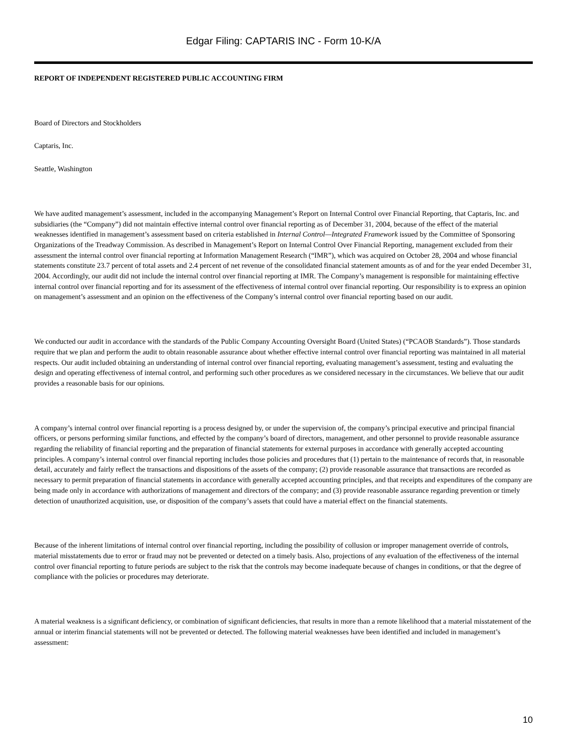Edgar Filing: CAPTARIS INC - Form 10-K/A
REPORT OF INDEPENDENT REGISTERED PUBLIC ACCOUNTING FIRM
Board of Directors and Stockholders
Captaris, Inc.
Seattle, Washington
We have audited management’s assessment, included in the accompanying Management’s Report on Internal Control over Financial Reporting, that Captaris, Inc. and subsidiaries (the “Company”) did not maintain effective internal control over financial reporting as of December 31, 2004, because of the effect of the material weaknesses identified in management’s assessment based on criteria established in Internal Control—Integrated Framework issued by the Committee of Sponsoring Organizations of the Treadway Commission. As described in Management’s Report on Internal Control Over Financial Reporting, management excluded from their assessment the internal control over financial reporting at Information Management Research (“IMR”), which was acquired on October 28, 2004 and whose financial statements constitute 23.7 percent of total assets and 2.4 percent of net revenue of the consolidated financial statement amounts as of and for the year ended December 31, 2004. Accordingly, our audit did not include the internal control over financial reporting at IMR. The Company’s management is responsible for maintaining effective internal control over financial reporting and for its assessment of the effectiveness of internal control over financial reporting. Our responsibility is to express an opinion on management’s assessment and an opinion on the effectiveness of the Company’s internal control over financial reporting based on our audit.
We conducted our audit in accordance with the standards of the Public Company Accounting Oversight Board (United States) (“PCAOB Standards”). Those standards require that we plan and perform the audit to obtain reasonable assurance about whether effective internal control over financial reporting was maintained in all material respects. Our audit included obtaining an understanding of internal control over financial reporting, evaluating management’s assessment, testing and evaluating the design and operating effectiveness of internal control, and performing such other procedures as we considered necessary in the circumstances. We believe that our audit provides a reasonable basis for our opinions.
A company’s internal control over financial reporting is a process designed by, or under the supervision of, the company’s principal executive and principal financial officers, or persons performing similar functions, and effected by the company’s board of directors, management, and other personnel to provide reasonable assurance regarding the reliability of financial reporting and the preparation of financial statements for external purposes in accordance with generally accepted accounting principles. A company’s internal control over financial reporting includes those policies and procedures that (1) pertain to the maintenance of records that, in reasonable detail, accurately and fairly reflect the transactions and dispositions of the assets of the company; (2) provide reasonable assurance that transactions are recorded as necessary to permit preparation of financial statements in accordance with generally accepted accounting principles, and that receipts and expenditures of the company are being made only in accordance with authorizations of management and directors of the company; and (3) provide reasonable assurance regarding prevention or timely detection of unauthorized acquisition, use, or disposition of the company’s assets that could have a material effect on the financial statements.
Because of the inherent limitations of internal control over financial reporting, including the possibility of collusion or improper management override of controls, material misstatements due to error or fraud may not be prevented or detected on a timely basis. Also, projections of any evaluation of the effectiveness of the internal control over financial reporting to future periods are subject to the risk that the controls may become inadequate because of changes in conditions, or that the degree of compliance with the policies or procedures may deteriorate.
A material weakness is a significant deficiency, or combination of significant deficiencies, that results in more than a remote likelihood that a material misstatement of the annual or interim financial statements will not be prevented or detected. The following material weaknesses have been identified and included in management’s assessment:
10